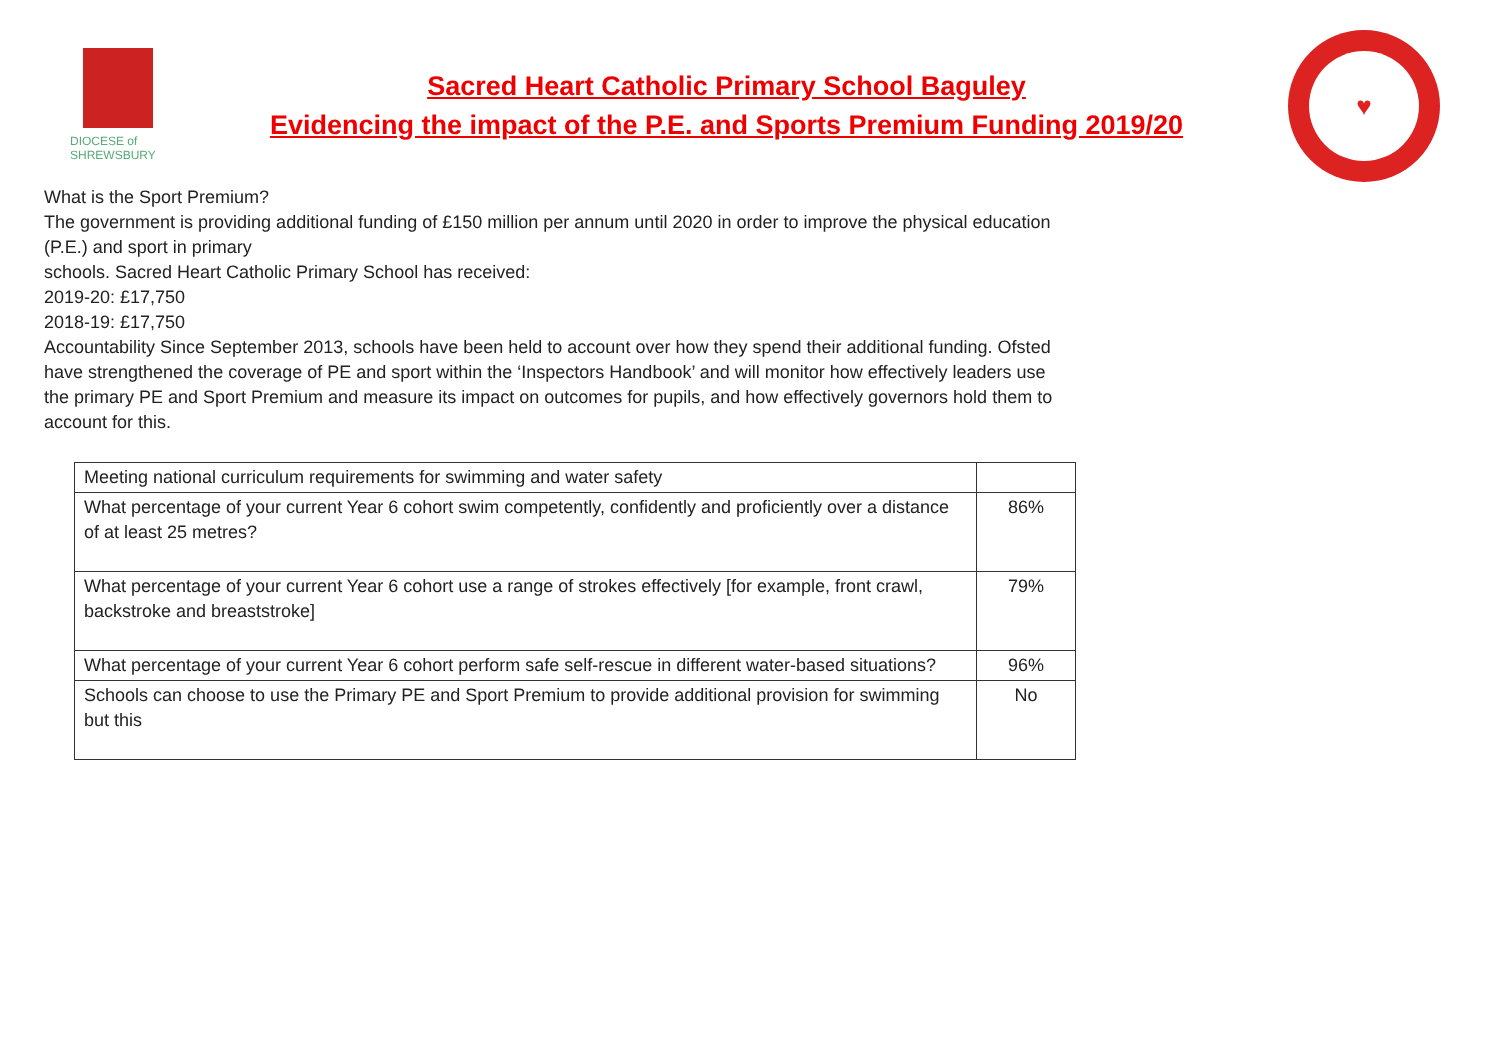DIOCESE of SHREWSBURY
Sacred Heart Catholic Primary School Baguley
Evidencing the impact of the P.E. and Sports Premium Funding 2019/20
♥
What is the Sport Premium?
The government is providing additional funding of £150 million per annum until 2020 in order to improve the physical education (P.E.) and sport in primary
schools. Sacred Heart Catholic Primary School has received:
2019-20: £17,750
2018-19: £17,750
Accountability Since September 2013, schools have been held to account over how they spend their additional funding. Ofsted have strengthened the coverage of PE and sport within the ‘Inspectors Handbook’ and will monitor how effectively leaders use the primary PE and Sport Premium and measure its impact on outcomes for pupils, and how effectively governors hold them to account for this.
| Meeting national curriculum requirements for swimming and water safety | |
| What percentage of your current Year 6 cohort swim competently, confidently and proficiently over a distance of at least 25 metres? | 86% |
| What percentage of your current Year 6 cohort use a range of strokes effectively [for example, front crawl, backstroke and breaststroke] | 79% |
| What percentage of your current Year 6 cohort perform safe self-rescue in different water-based situations? | 96% |
| Schools can choose to use the Primary PE and Sport Premium to provide additional provision for swimming but this | No |